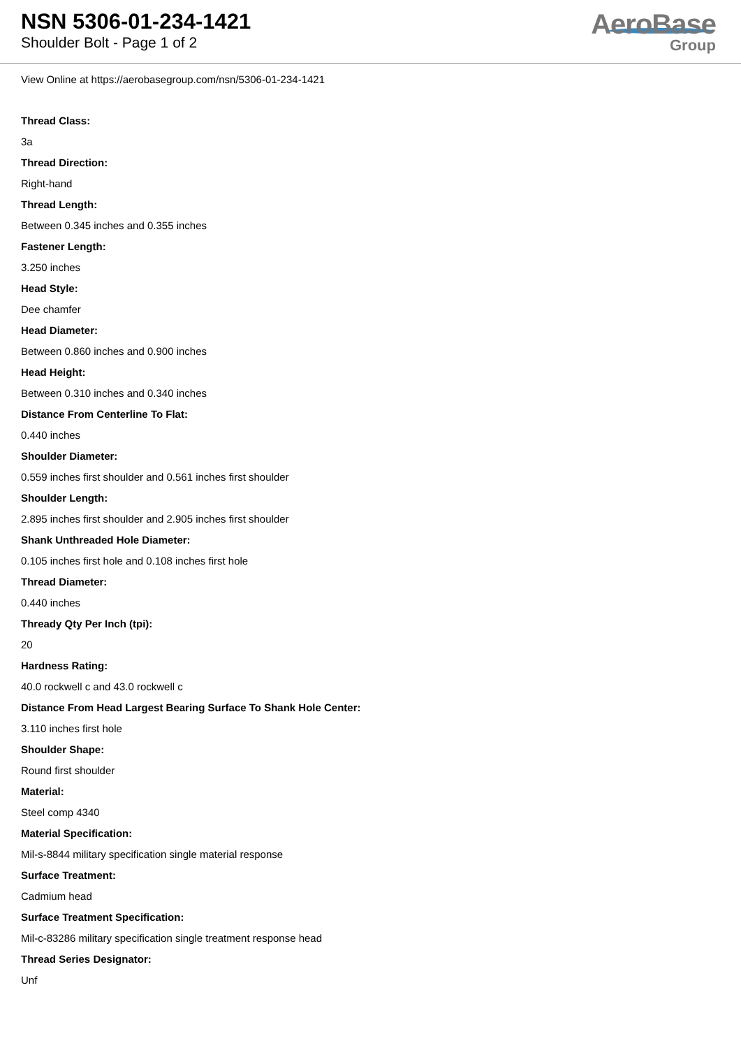NSN 5306-01-234-1421
Shoulder Bolt - Page 1 of 2
AeroBase
Group
View Online at https://aerobasegroup.com/nsn/5306-01-234-1421
Thread Class:
3a
Thread Direction:
Right-hand
Thread Length:
Between 0.345 inches and 0.355 inches
Fastener Length:
3.250 inches
Head Style:
Dee chamfer
Head Diameter:
Between 0.860 inches and 0.900 inches
Head Height:
Between 0.310 inches and 0.340 inches
Distance From Centerline To Flat:
0.440 inches
Shoulder Diameter:
0.559 inches first shoulder and 0.561 inches first shoulder
Shoulder Length:
2.895 inches first shoulder and 2.905 inches first shoulder
Shank Unthreaded Hole Diameter:
0.105 inches first hole and 0.108 inches first hole
Thread Diameter:
0.440 inches
Thready Qty Per Inch (tpi):
20
Hardness Rating:
40.0 rockwell c and 43.0 rockwell c
Distance From Head Largest Bearing Surface To Shank Hole Center:
3.110 inches first hole
Shoulder Shape:
Round first shoulder
Material:
Steel comp 4340
Material Specification:
Mil-s-8844 military specification single material response
Surface Treatment:
Cadmium head
Surface Treatment Specification:
Mil-c-83286 military specification single treatment response head
Thread Series Designator:
Unf